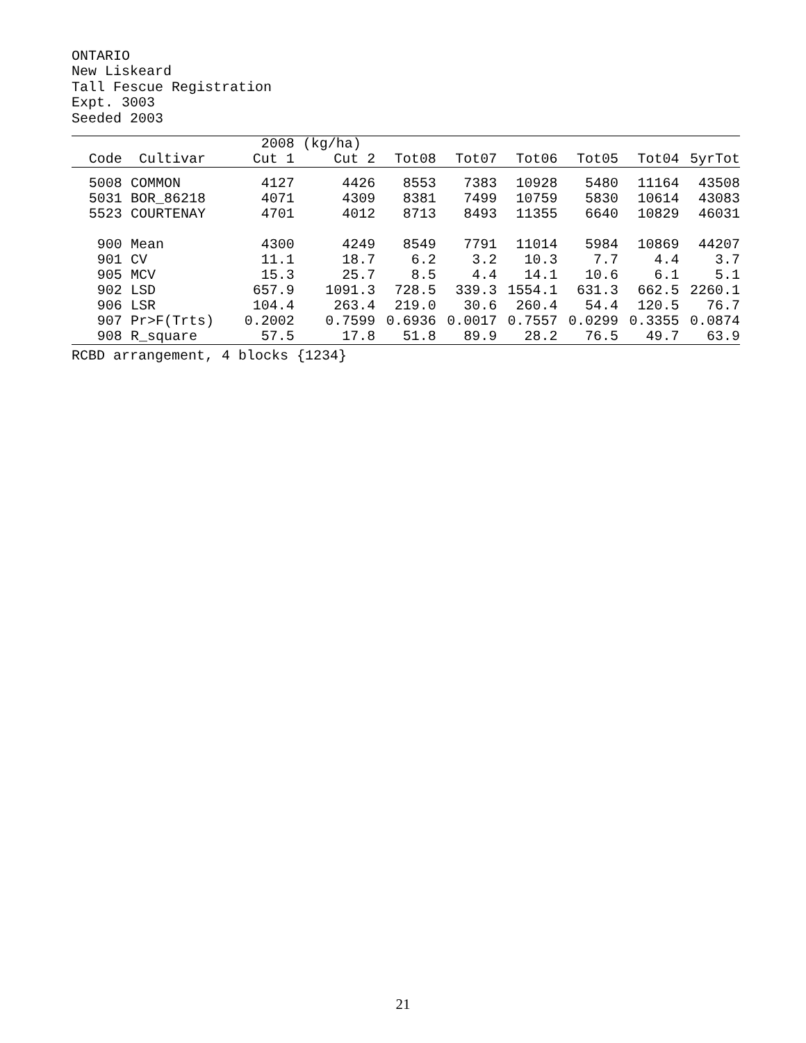ONTARIO
New Liskeard
Tall Fescue Registration
Expt. 3003
Seeded 2003
| | | 2008 | (kg/ha) | | | | | | |
| --- | --- | --- | --- | --- | --- | --- | --- | --- | --- |
| Code | Cultivar | Cut 1 | Cut 2 | Tot08 | Tot07 | Tot06 | Tot05 | Tot04 | 5yrTot |
| 5008 | COMMON | 4127 | 4426 | 8553 | 7383 | 10928 | 5480 | 11164 | 43508 |
| 5031 | BOR_86218 | 4071 | 4309 | 8381 | 7499 | 10759 | 5830 | 10614 | 43083 |
| 5523 | COURTENAY | 4701 | 4012 | 8713 | 8493 | 11355 | 6640 | 10829 | 46031 |
| 900 | Mean | 4300 | 4249 | 8549 | 7791 | 11014 | 5984 | 10869 | 44207 |
| 901 | CV | 11.1 | 18.7 | 6.2 | 3.2 | 10.3 | 7.7 | 4.4 | 3.7 |
| 905 | MCV | 15.3 | 25.7 | 8.5 | 4.4 | 14.1 | 10.6 | 6.1 | 5.1 |
| 902 | LSD | 657.9 | 1091.3 | 728.5 | 339.3 | 1554.1 | 631.3 | 662.5 | 2260.1 |
| 906 | LSR | 104.4 | 263.4 | 219.0 | 30.6 | 260.4 | 54.4 | 120.5 | 76.7 |
| 907 | Pr>F(Trts) | 0.2002 | 0.7599 | 0.6936 | 0.0017 | 0.7557 | 0.0299 | 0.3355 | 0.0874 |
| 908 | R_square | 57.5 | 17.8 | 51.8 | 89.9 | 28.2 | 76.5 | 49.7 | 63.9 |
RCBD arrangement, 4 blocks {1234}
21